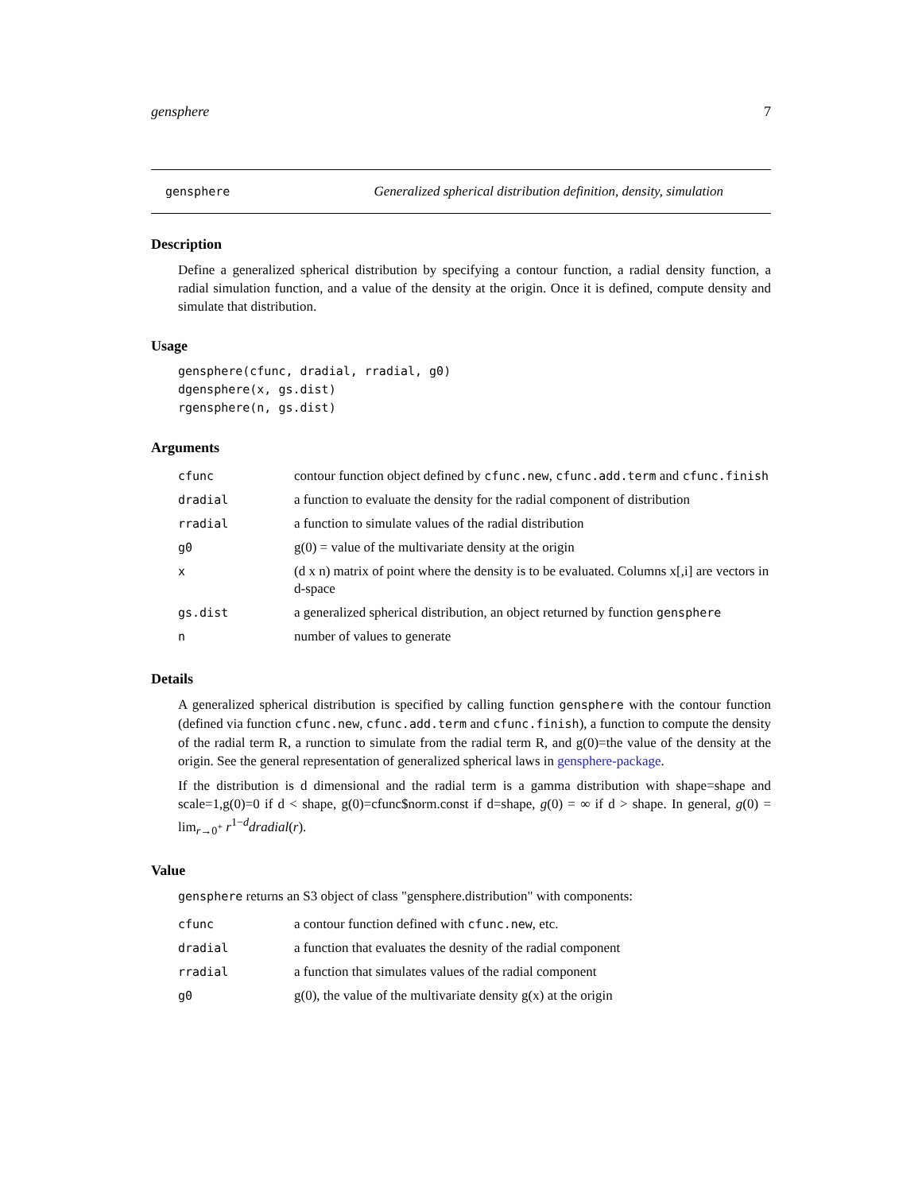gensphere 7
gensphere Generalized spherical distribution definition, density, simulation
Description
Define a generalized spherical distribution by specifying a contour function, a radial density function, a radial simulation function, and a value of the density at the origin. Once it is defined, compute density and simulate that distribution.
Usage
gensphere(cfunc, dradial, rradial, g0)
dgensphere(x, gs.dist)
rgensphere(n, gs.dist)
Arguments
| cfunc | contour function object defined by cfunc.new , cfunc.add.term and cfunc.finish |
| dradial | a function to evaluate the density for the radial component of distribution |
| rradial | a function to simulate values of the radial distribution |
| g0 | g(0) = value of the multivariate density at the origin |
| x | (d x n) matrix of point where the density is to be evaluated. Columns x[,i] are vectors in d-space |
| gs.dist | a generalized spherical distribution, an object returned by function gensphere |
| n | number of values to generate |
Details
A generalized spherical distribution is specified by calling function gensphere with the contour function (defined via function cfunc.new, cfunc.add.term and cfunc.finish), a function to compute the density of the radial term R, a runction to simulate from the radial term R, and g(0)=the value of the density at the origin. See the general representation of generalized spherical laws in gensphere-package.
If the distribution is d dimensional and the radial term is a gamma distribution with shape=shape and scale=1,g(0)=0 if d < shape, g(0)=cfunc$norm.const if d=shape, g(0) = ∞ if d > shape. In general, g(0) = lim<sub>r→0<sup>+</sup></sub> r<sup>1−d</sup>dradial(r).
Value
gensphere returns an S3 object of class "gensphere.distribution" with components:
| cfunc | a contour function defined with cfunc.new , etc. |
| dradial | a function that evaluates the desnity of the radial component |
| rradial | a function that simulates values of the radial component |
| g0 | g(0), the value of the multivariate density g(x) at the origin |